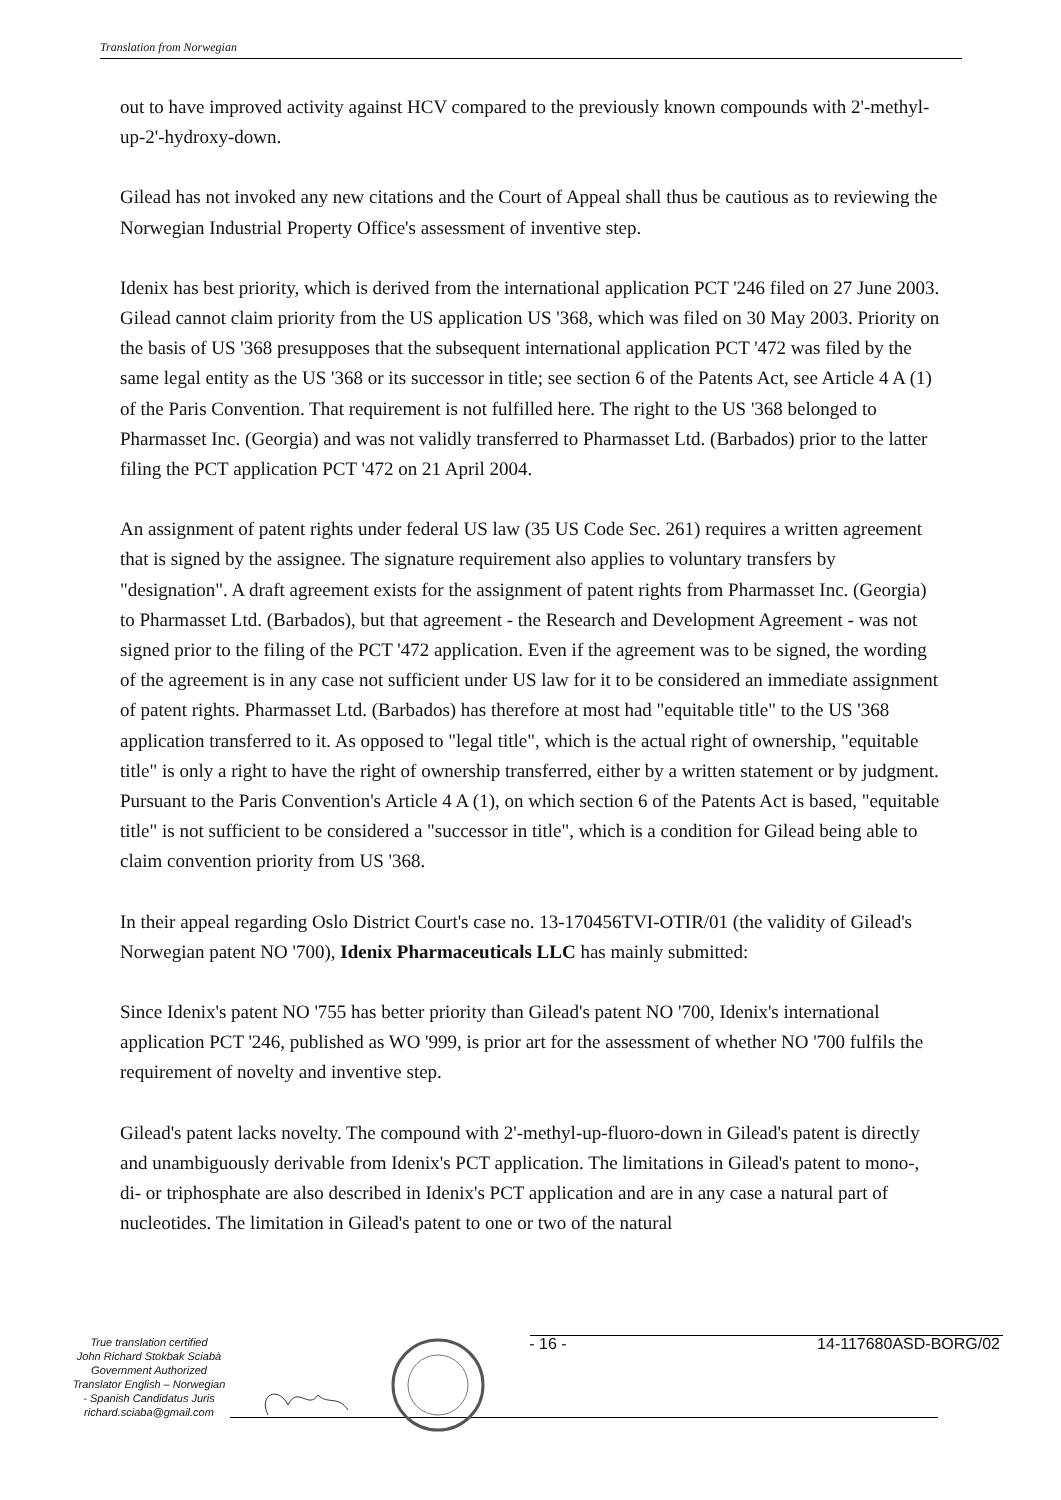Translation from Norwegian
out to have improved activity against HCV compared to the previously known compounds with 2'-methyl-up-2'-hydroxy-down.
Gilead has not invoked any new citations and the Court of Appeal shall thus be cautious as to reviewing the Norwegian Industrial Property Office's assessment of inventive step.
Idenix has best priority, which is derived from the international application PCT '246 filed on 27 June 2003. Gilead cannot claim priority from the US application US '368, which was filed on 30 May 2003. Priority on the basis of US '368 presupposes that the subsequent international application PCT '472 was filed by the same legal entity as the US '368 or its successor in title; see section 6 of the Patents Act, see Article 4 A (1) of the Paris Convention. That requirement is not fulfilled here. The right to the US '368 belonged to Pharmasset Inc. (Georgia) and was not validly transferred to Pharmasset Ltd. (Barbados) prior to the latter filing the PCT application PCT '472 on 21 April 2004.
An assignment of patent rights under federal US law (35 US Code Sec. 261) requires a written agreement that is signed by the assignee. The signature requirement also applies to voluntary transfers by "designation". A draft agreement exists for the assignment of patent rights from Pharmasset Inc. (Georgia) to Pharmasset Ltd. (Barbados), but that agreement - the Research and Development Agreement - was not signed prior to the filing of the PCT '472 application. Even if the agreement was to be signed, the wording of the agreement is in any case not sufficient under US law for it to be considered an immediate assignment of patent rights. Pharmasset Ltd. (Barbados) has therefore at most had "equitable title" to the US '368 application transferred to it. As opposed to "legal title", which is the actual right of ownership, "equitable title" is only a right to have the right of ownership transferred, either by a written statement or by judgment. Pursuant to the Paris Convention's Article 4 A (1), on which section 6 of the Patents Act is based, "equitable title" is not sufficient to be considered a "successor in title", which is a condition for Gilead being able to claim convention priority from US '368.
In their appeal regarding Oslo District Court's case no. 13-170456TVI-OTIR/01 (the validity of Gilead's Norwegian patent NO '700), Idenix Pharmaceuticals LLC has mainly submitted:
Since Idenix's patent NO '755 has better priority than Gilead's patent NO '700, Idenix's international application PCT '246, published as WO '999, is prior art for the assessment of whether NO '700 fulfils the requirement of novelty and inventive step.
Gilead's patent lacks novelty. The compound with 2'-methyl-up-fluoro-down in Gilead's patent is directly and unambiguously derivable from Idenix's PCT application. The limitations in Gilead's patent to mono-, di- or triphosphate are also described in Idenix's PCT application and are in any case a natural part of nucleotides. The limitation in Gilead's patent to one or two of the natural
True translation certified
John Richard Stokbak Sciabà
Government Authorized
Translator English – Norwegian
- Spanish Candidatus Juris
richard.sciaba@gmail.com
- 16 - 14-117680ASD-BORG/02